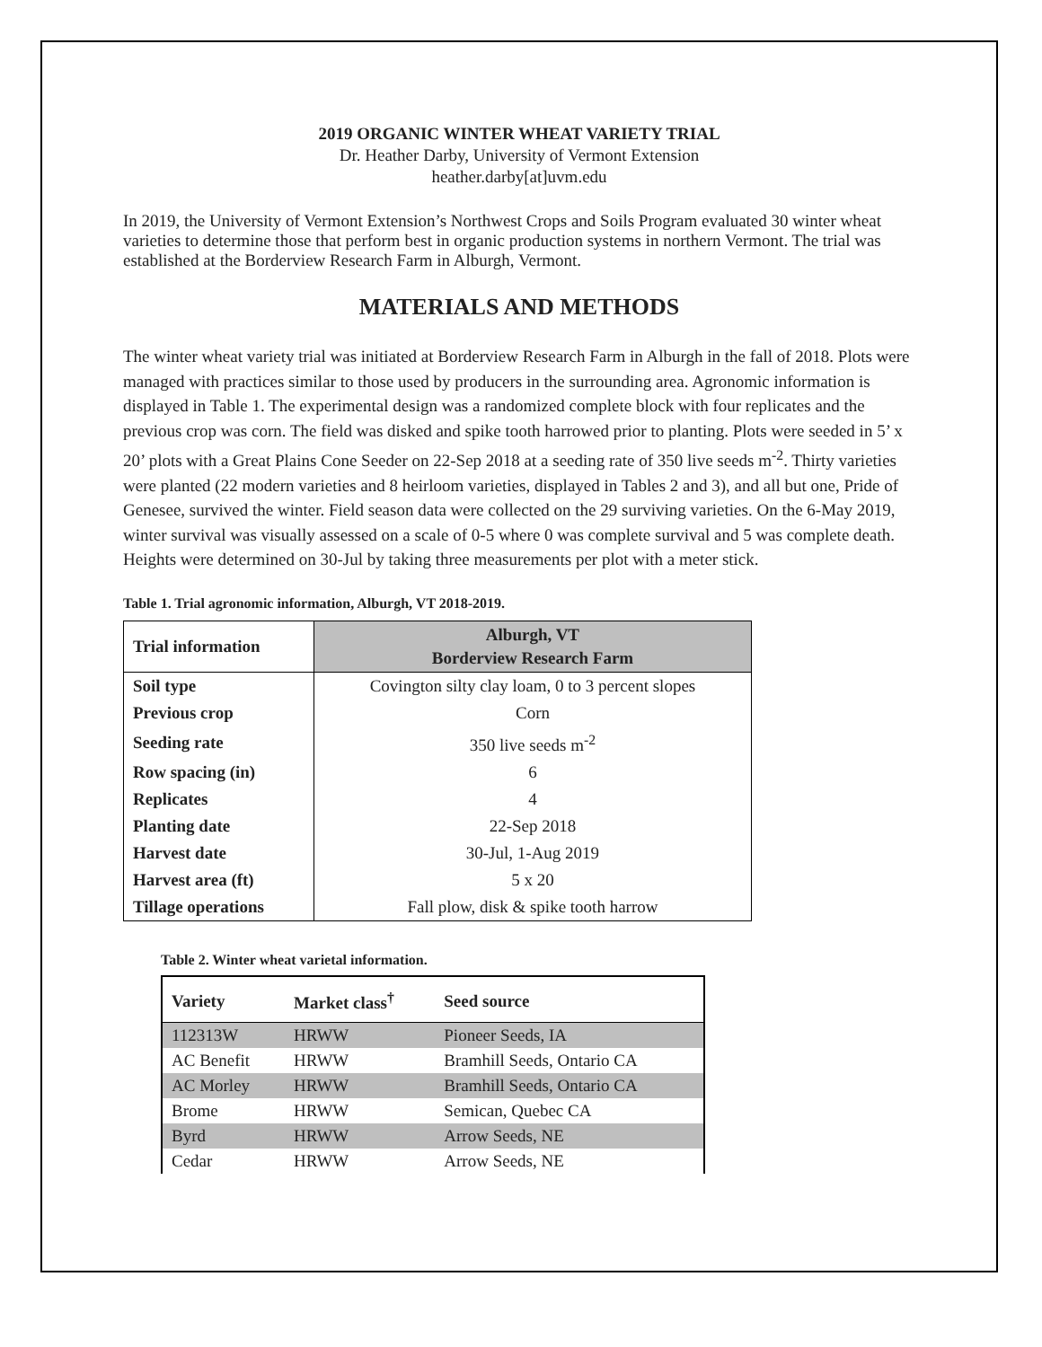2019 ORGANIC WINTER WHEAT VARIETY TRIAL
Dr. Heather Darby, University of Vermont Extension
heather.darby[at]uvm.edu
In 2019, the University of Vermont Extension’s Northwest Crops and Soils Program evaluated 30 winter wheat varieties to determine those that perform best in organic production systems in northern Vermont. The trial was established at the Borderview Research Farm in Alburgh, Vermont.
MATERIALS AND METHODS
The winter wheat variety trial was initiated at Borderview Research Farm in Alburgh in the fall of 2018. Plots were managed with practices similar to those used by producers in the surrounding area. Agronomic information is displayed in Table 1. The experimental design was a randomized complete block with four replicates and the previous crop was corn. The field was disked and spike tooth harrowed prior to planting. Plots were seeded in 5’ x 20’ plots with a Great Plains Cone Seeder on 22-Sep 2018 at a seeding rate of 350 live seeds m<sup>-2</sup>. Thirty varieties were planted (22 modern varieties and 8 heirloom varieties, displayed in Tables 2 and 3), and all but one, Pride of Genesee, survived the winter. Field season data were collected on the 29 surviving varieties. On the 6-May 2019, winter survival was visually assessed on a scale of 0-5 where 0 was complete survival and 5 was complete death. Heights were determined on 30-Jul by taking three measurements per plot with a meter stick.
Table 1. Trial agronomic information, Alburgh, VT 2018-2019.
| Trial information | Alburgh, VT Borderview Research Farm |
| --- | --- |
| Soil type | Covington silty clay loam, 0 to 3 percent slopes |
| Previous crop | Corn |
| Seeding rate | 350 live seeds m<sup>-2</sup> |
| Row spacing (in) | 6 |
| Replicates | 4 |
| Planting date | 22-Sep 2018 |
| Harvest date | 30-Jul, 1-Aug 2019 |
| Harvest area (ft) | 5 x 20 |
| Tillage operations | Fall plow, disk & spike tooth harrow |
Table 2. Winter wheat varietal information.
| Variety | Market class<sup>†</sup> | Seed source |
| --- | --- | --- |
| 112313W | HRWW | Pioneer Seeds, IA |
| AC Benefit | HRWW | Bramhill Seeds, Ontario CA |
| AC Morley | HRWW | Bramhill Seeds, Ontario CA |
| Brome | HRWW | Semican, Quebec CA |
| Byrd | HRWW | Arrow Seeds, NE |
| Cedar | HRWW | Arrow Seeds, NE |